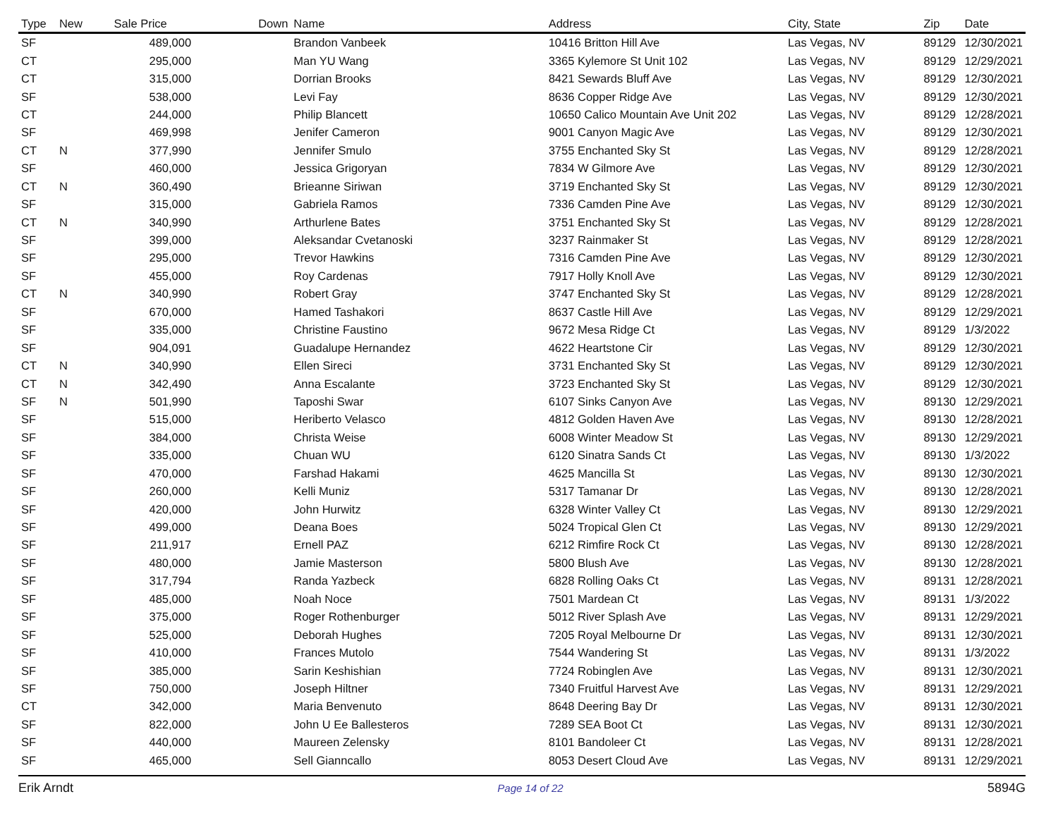| Type | New | Sale Price | Down | Name | Address | City, State | Zip | Date |
| --- | --- | --- | --- | --- | --- | --- | --- | --- |
| SF | | 489,000 | | Brandon Vanbeek | 10416 Britton Hill Ave | Las Vegas, NV | 89129 | 12/30/2021 |
| CT | | 295,000 | | Man YU Wang | 3365 Kylemore St Unit 102 | Las Vegas, NV | 89129 | 12/29/2021 |
| CT | | 315,000 | | Dorrian Brooks | 8421 Sewards Bluff Ave | Las Vegas, NV | 89129 | 12/30/2021 |
| SF | | 538,000 | | Levi Fay | 8636 Copper Ridge Ave | Las Vegas, NV | 89129 | 12/30/2021 |
| CT | | 244,000 | | Philip Blancett | 10650 Calico Mountain Ave Unit 202 | Las Vegas, NV | 89129 | 12/28/2021 |
| SF | | 469,998 | | Jenifer Cameron | 9001 Canyon Magic Ave | Las Vegas, NV | 89129 | 12/30/2021 |
| CT | N | 377,990 | | Jennifer Smulo | 3755 Enchanted Sky St | Las Vegas, NV | 89129 | 12/28/2021 |
| SF | | 460,000 | | Jessica Grigoryan | 7834 W Gilmore Ave | Las Vegas, NV | 89129 | 12/30/2021 |
| CT | N | 360,490 | | Brieanne Siriwan | 3719 Enchanted Sky St | Las Vegas, NV | 89129 | 12/30/2021 |
| SF | | 315,000 | | Gabriela Ramos | 7336 Camden Pine Ave | Las Vegas, NV | 89129 | 12/30/2021 |
| CT | N | 340,990 | | Arthurlene Bates | 3751 Enchanted Sky St | Las Vegas, NV | 89129 | 12/28/2021 |
| SF | | 399,000 | | Aleksandar Cvetanoski | 3237 Rainmaker St | Las Vegas, NV | 89129 | 12/28/2021 |
| SF | | 295,000 | | Trevor Hawkins | 7316 Camden Pine Ave | Las Vegas, NV | 89129 | 12/30/2021 |
| SF | | 455,000 | | Roy Cardenas | 7917 Holly Knoll Ave | Las Vegas, NV | 89129 | 12/30/2021 |
| CT | N | 340,990 | | Robert Gray | 3747 Enchanted Sky St | Las Vegas, NV | 89129 | 12/28/2021 |
| SF | | 670,000 | | Hamed Tashakori | 8637 Castle Hill Ave | Las Vegas, NV | 89129 | 12/29/2021 |
| SF | | 335,000 | | Christine Faustino | 9672 Mesa Ridge Ct | Las Vegas, NV | 89129 | 1/3/2022 |
| SF | | 904,091 | | Guadalupe Hernandez | 4622 Heartstone Cir | Las Vegas, NV | 89129 | 12/30/2021 |
| CT | N | 340,990 | | Ellen Sireci | 3731 Enchanted Sky St | Las Vegas, NV | 89129 | 12/30/2021 |
| CT | N | 342,490 | | Anna Escalante | 3723 Enchanted Sky St | Las Vegas, NV | 89129 | 12/30/2021 |
| SF | N | 501,990 | | Taposhi Swar | 6107 Sinks Canyon Ave | Las Vegas, NV | 89130 | 12/29/2021 |
| SF | | 515,000 | | Heriberto Velasco | 4812 Golden Haven Ave | Las Vegas, NV | 89130 | 12/28/2021 |
| SF | | 384,000 | | Christa Weise | 6008 Winter Meadow St | Las Vegas, NV | 89130 | 12/29/2021 |
| SF | | 335,000 | | Chuan WU | 6120 Sinatra Sands Ct | Las Vegas, NV | 89130 | 1/3/2022 |
| SF | | 470,000 | | Farshad Hakami | 4625 Mancilla St | Las Vegas, NV | 89130 | 12/30/2021 |
| SF | | 260,000 | | Kelli Muniz | 5317 Tamanar Dr | Las Vegas, NV | 89130 | 12/28/2021 |
| SF | | 420,000 | | John Hurwitz | 6328 Winter Valley Ct | Las Vegas, NV | 89130 | 12/29/2021 |
| SF | | 499,000 | | Deana Boes | 5024 Tropical Glen Ct | Las Vegas, NV | 89130 | 12/29/2021 |
| SF | | 211,917 | | Ernell PAZ | 6212 Rimfire Rock Ct | Las Vegas, NV | 89130 | 12/28/2021 |
| SF | | 480,000 | | Jamie Masterson | 5800 Blush Ave | Las Vegas, NV | 89130 | 12/28/2021 |
| SF | | 317,794 | | Randa Yazbeck | 6828 Rolling Oaks Ct | Las Vegas, NV | 89131 | 12/28/2021 |
| SF | | 485,000 | | Noah Noce | 7501 Mardean Ct | Las Vegas, NV | 89131 | 1/3/2022 |
| SF | | 375,000 | | Roger Rothenburger | 5012 River Splash Ave | Las Vegas, NV | 89131 | 12/29/2021 |
| SF | | 525,000 | | Deborah Hughes | 7205 Royal Melbourne Dr | Las Vegas, NV | 89131 | 12/30/2021 |
| SF | | 410,000 | | Frances Mutolo | 7544 Wandering St | Las Vegas, NV | 89131 | 1/3/2022 |
| SF | | 385,000 | | Sarin Keshishian | 7724 Robinglen Ave | Las Vegas, NV | 89131 | 12/30/2021 |
| SF | | 750,000 | | Joseph Hiltner | 7340 Fruitful Harvest Ave | Las Vegas, NV | 89131 | 12/29/2021 |
| CT | | 342,000 | | Maria Benvenuto | 8648 Deering Bay Dr | Las Vegas, NV | 89131 | 12/30/2021 |
| SF | | 822,000 | | John U Ee Ballesteros | 7289 SEA Boot Ct | Las Vegas, NV | 89131 | 12/30/2021 |
| SF | | 440,000 | | Maureen Zelensky | 8101 Bandoleer Ct | Las Vegas, NV | 89131 | 12/28/2021 |
| SF | | 465,000 | | Sell Gianncallo | 8053 Desert Cloud Ave | Las Vegas, NV | 89131 | 12/29/2021 |
Erik Arndt Page 14 of 22 5894G